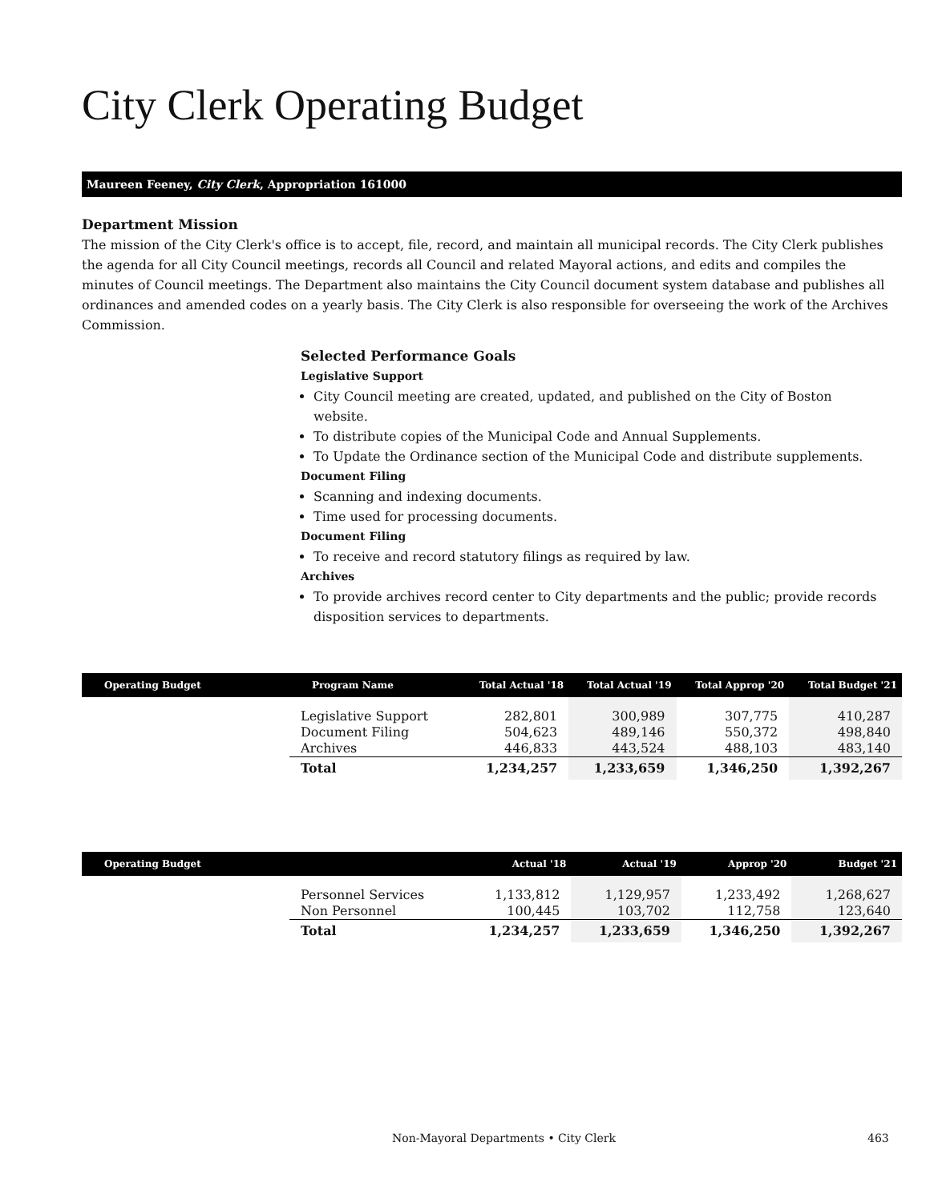City Clerk Operating Budget
Maureen Feeney, City Clerk, Appropriation 161000
Department Mission
The mission of the City Clerk's office is to accept, file, record, and maintain all municipal records. The City Clerk publishes the agenda for all City Council meetings, records all Council and related Mayoral actions, and edits and compiles the minutes of Council meetings. The Department also maintains the City Council document system database and publishes all ordinances and amended codes on a yearly basis. The City Clerk is also responsible for overseeing the work of the Archives Commission.
Selected Performance Goals
Legislative Support
City Council meeting are created, updated, and published on the City of Boston website.
To distribute copies of the Municipal Code and Annual Supplements.
To Update the Ordinance section of the Municipal Code and distribute supplements.
Document Filing
Scanning and indexing documents.
Time used for processing documents.
Document Filing
To receive and record statutory filings as required by law.
Archives
To provide archives record center to City departments and the public; provide records disposition services to departments.
| Operating Budget | Program Name | Total Actual '18 | Total Actual '19 | Total Approp '20 | Total Budget '21 |
| --- | --- | --- | --- | --- | --- |
| | Legislative Support | 282,801 | 300,989 | 307,775 | 410,287 |
| | Document Filing | 504,623 | 489,146 | 550,372 | 498,840 |
| | Archives | 446,833 | 443,524 | 488,103 | 483,140 |
| | Total | 1,234,257 | 1,233,659 | 1,346,250 | 1,392,267 |
| Operating Budget | | Actual '18 | Actual '19 | Approp '20 | Budget '21 |
| --- | --- | --- | --- | --- | --- |
| | Personnel Services | 1,133,812 | 1,129,957 | 1,233,492 | 1,268,627 |
| | Non Personnel | 100,445 | 103,702 | 112,758 | 123,640 |
| | Total | 1,234,257 | 1,233,659 | 1,346,250 | 1,392,267 |
Non-Mayoral Departments • City Clerk 463